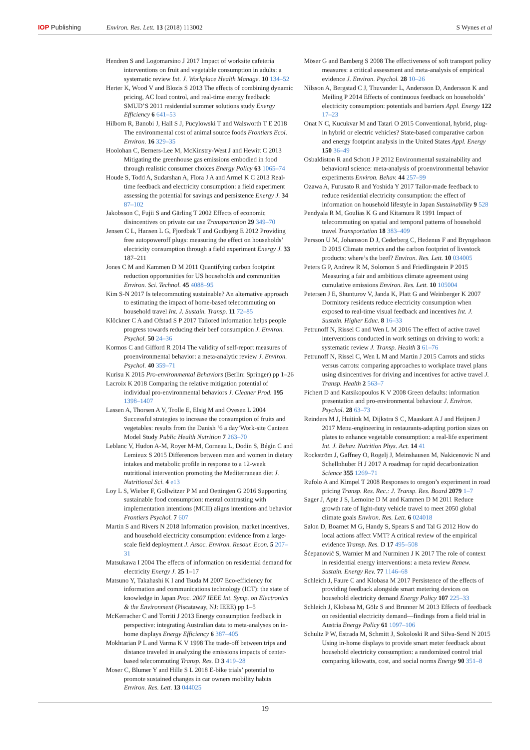IOP Publishing Environ. Res. Lett. 13 (2018) 113002
S Wynes et al
Hendren S and Logomarsino J 2017 Impact of worksite cafeteria interventions on fruit and vegetable consumption in adults: a systematic review Int. J. Workplace Health Manage. 10 134–52
Herter K, Wood V and Blozis S 2013 The effects of combining dynamic pricing, AC load control, and real-time energy feedback: SMUD’S 2011 residential summer solutions study Energy Efficiency 6 641–53
Hilborn R, Banobi J, Hall S J, Pucylowski T and Walsworth T E 2018 The environmental cost of animal source foods Frontiers Ecol. Environ. 16 329–35
Hoolohan C, Berners-Lee M, McKinstry-West J and Hewitt C 2013 Mitigating the greenhouse gas emissions embodied in food through realistic consumer choices Energy Policy 63 1065–74
Houde S, Todd A, Sudarshan A, Flora J A and Armel K C 2013 Real-time feedback and electricity consumption: a field experiment assessing the potential for savings and persistence Energy J. 34 87–102
Jakobsson C, Fujii S and Gärling T 2002 Effects of economic disincentives on private car use Transportation 29 349–70
Jensen C L, Hansen L G, Fjordbak T and Gudbjerg E 2012 Providing free autopoweroff plugs: measuring the effect on households’ electricity consumption through a field experiment Energy J. 33 187–211
Jones C M and Kammen D M 2011 Quantifying carbon footprint reduction opportunities for US households and communities Environ. Sci. Technol. 45 4088–95
Kim S-N 2017 Is telecommuting sustainable? An alternative approach to estimating the impact of home-based telecommuting on household travel Int. J. Sustain. Transp. 11 72–85
Klöckner C A and Ofstad S P 2017 Tailored information helps people progress towards reducing their beef consumption J. Environ. Psychol. 50 24–36
Kormos C and Gifford R 2014 The validity of self-report measures of proenvironmental behavior: a meta-analytic review J. Environ. Psychol. 40 359–71
Kurisu K 2015 Pro-environmental Behaviors (Berlin: Springer) pp 1–26
Lacroix K 2018 Comparing the relative mitigation potential of individual pro-environmental behaviors J. Cleaner Prod. 195 1398–1407
Lassen A, Thorsen A V, Trolle E, Elsig M and Ovesen L 2004 Successful strategies to increase the consumption of fruits and vegetables: results from the Danish ‘6 a day’Work-site Canteen Model Study Public Health Nutrition 7 263–70
Leblanc V, Hudon A-M, Royer M-M, Corneau L, Dodin S, Bégin C and Lemieux S 2015 Differences between men and women in dietary intakes and metabolic profile in response to a 12-week nutritional intervention promoting the Mediterranean diet J. Nutritional Sci. 4 e13
Loy L S, Wieber F, Gollwitzer P M and Oettingen G 2016 Supporting sustainable food consumption: mental contrasting with implementation intentions (MCII) aligns intentions and behavior Frontiers Psychol. 7 607
Martin S and Rivers N 2018 Information provision, market incentives, and household electricity consumption: evidence from a large-scale field deployment J. Assoc. Environ. Resour. Econ. 5 207–31
Matsukawa I 2004 The effects of information on residential demand for electricity Energy J. 25 1–17
Matsuno Y, Takahashi K I and Tsuda M 2007 Eco-efficiency for information and communications technology (ICT): the state of knowledge in Japan Proc. 2007 IEEE Int. Symp. on Electronics & the Environment (Piscataway, NJ: IEEE) pp 1–5
McKerracher C and Torriti J 2013 Energy consumption feedback in perspective: integrating Australian data to meta-analyses on in-home displays Energy Efficiency 6 387–405
Mokhtarian P L and Varma K V 1998 The trade-off between trips and distance traveled in analyzing the emissions impacts of center-based telecommuting Transp. Res. D 3 419–28
Moser C, Blumer Y and Hille S L 2018 E-bike trials’ potential to promote sustained changes in car owners mobility habits Environ. Res. Lett. 13 044025
Möser G and Bamberg S 2008 The effectiveness of soft transport policy measures: a critical assessment and meta-analysis of empirical evidence J. Environ. Psychol. 28 10–26
Nilsson A, Bergstad C J, Thuvander L, Andersson D, Andersson K and Meiling P 2014 Effects of continuous feedback on households’ electricity consumption: potentials and barriers Appl. Energy 122 17–23
Onat N C, Kucukvar M and Tatari O 2015 Conventional, hybrid, plug-in hybrid or electric vehicles? State-based comparative carbon and energy footprint analysis in the United States Appl. Energy 150 36–49
Osbaldiston R and Schott J P 2012 Environmental sustainability and behavioral science: meta-analysis of proenvironmental behavior experiments Environ. Behav. 44 257–99
Ozawa A, Furusato R and Yoshida Y 2017 Tailor-made feedback to reduce residential electricity consumption: the effect of information on household lifestyle in Japan Sustainability 9 528
Pendyala R M, Goulias K G and Kitamura R 1991 Impact of telecommuting on spatial and temporal patterns of household travel Transportation 18 383–409
Persson U M, Johansson D J, Cederberg C, Hedenus F and Bryngelsson D 2015 Climate metrics and the carbon footprint of livestock products: where’s the beef? Environ. Res. Lett. 10 034005
Peters G P, Andrew R M, Solomon S and Friedlingstein P 2015 Measuring a fair and ambitious climate agreement using cumulative emissions Environ. Res. Lett. 10 105004
Petersen J E, Shunturov V, Janda K, Platt G and Weinberger K 2007 Dormitory residents reduce electricity consumption when exposed to real-time visual feedback and incentives Int. J. Sustain. Higher Educ. 8 16–33
Petrunoff N, Rissel C and Wen L M 2016 The effect of active travel interventions conducted in work settings on driving to work: a systematic review J. Transp. Health 3 61–76
Petrunoff N, Rissel C, Wen L M and Martin J 2015 Carrots and sticks versus carrots: comparing approaches to workplace travel plans using disincentives for driving and incentives for active travel J. Transp. Health 2 563–7
Pichert D and Katsikopoulos K V 2008 Green defaults: information presentation and pro-environmental behaviour J. Environ. Psychol. 28 63–73
Reinders M J, Huitink M, Dijkstra S C, Maaskant A J and Heijnen J 2017 Menu-engineering in restaurants-adapting portion sizes on plates to enhance vegetable consumption: a real-life experiment Int. J. Behav. Nutrition Phys. Act. 14 41
Rockström J, Gaffney O, Rogelj J, Meinshausen M, Nakicenovic N and Schellnhuber H J 2017 A roadmap for rapid decarbonization Science 355 1269–71
Rufolo A and Kimpel T 2008 Responses to oregon’s experiment in road pricing Transp. Res. Rec.: J. Transp. Res. Board 2079 1–7
Sager J, Apte J S, Lemoine D M and Kammen D M 2011 Reduce growth rate of light-duty vehicle travel to meet 2050 global climate goals Environ. Res. Lett. 6 024018
Salon D, Boarnet M G, Handy S, Spears S and Tal G 2012 How do local actions affect VMT? A critical review of the empirical evidence Transp. Res. D 17 495–508
Šćepanović S, Warnier M and Nurminen J K 2017 The role of context in residential energy interventions: a meta review Renew. Sustain. Energy Rev. 77 1146–68
Schleich J, Faure C and Klobasa M 2017 Persistence of the effects of providing feedback alongside smart metering devices on household electricity demand Energy Policy 107 225–33
Schleich J, Klobasa M, Gölz S and Brunner M 2013 Effects of feedback on residential electricity demand—findings from a field trial in Austria Energy Policy 61 1097–106
Schultz P W, Estrada M, Schmitt J, Sokoloski R and Silva-Send N 2015 Using in-home displays to provide smart meter feedback about household electricity consumption: a randomized control trial comparing kilowatts, cost, and social norms Energy 90 351–8
19